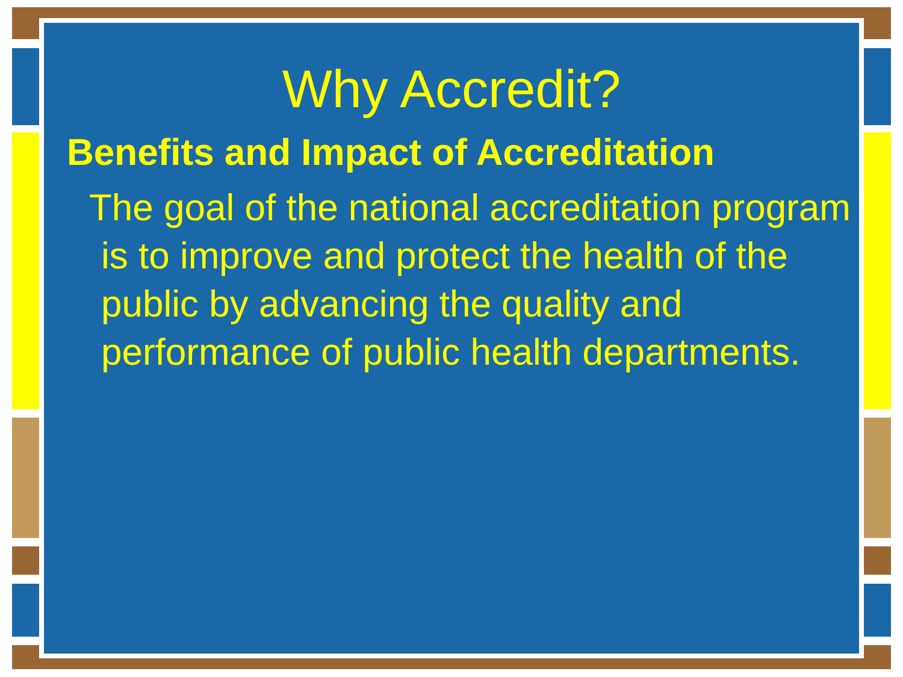Why Accredit?
Benefits and Impact of Accreditation
The goal of the national accreditation program is to improve and protect the health of the public by advancing the quality and performance of public health departments.